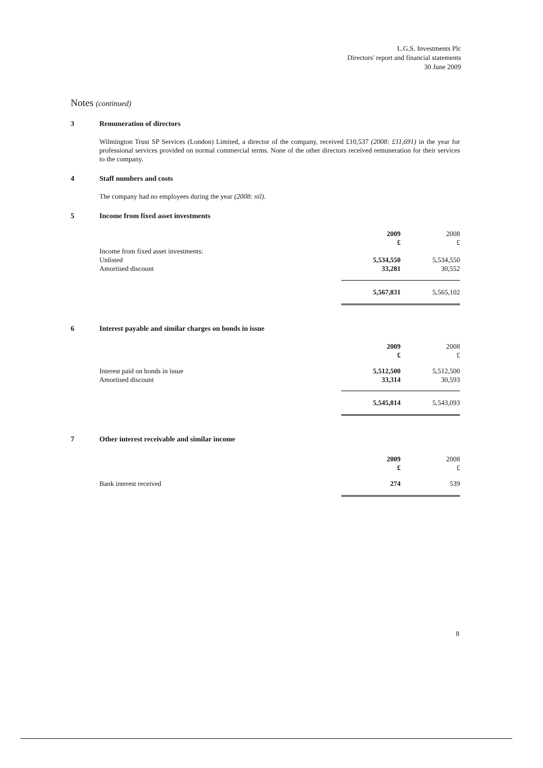L.G.S. Investments Plc
Directors' report and financial statements
30 June 2009
Notes (continued)
3 Remuneration of directors
Wilmington Trust SP Services (London) Limited, a director of the company, received £10,537 (2008: £11,691) in the year for professional services provided on normal commercial terms. None of the other directors received remuneration for their services to the company.
4 Staff numbers and costs
The company had no employees during the year (2008: nil).
5 Income from fixed asset investments
| | 2009 £ | 2008 £ |
| --- | --- | --- |
| Income from fixed asset investments: | | |
| Unlisted | 5,534,550 | 5,534,550 |
| Amortised discount | 33,281 | 30,552 |
| | 5,567,831 | 5,565,102 |
6 Interest payable and similar charges on bonds in issue
| | 2009 £ | 2008 £ |
| --- | --- | --- |
| Interest paid on bonds in issue | 5,512,500 | 5,512,500 |
| Amortised discount | 33,314 | 30,593 |
| | 5,545,814 | 5,543,093 |
7 Other interest receivable and similar income
| | 2009 £ | 2008 £ |
| --- | --- | --- |
| Bank interest received | 274 | 539 |
8